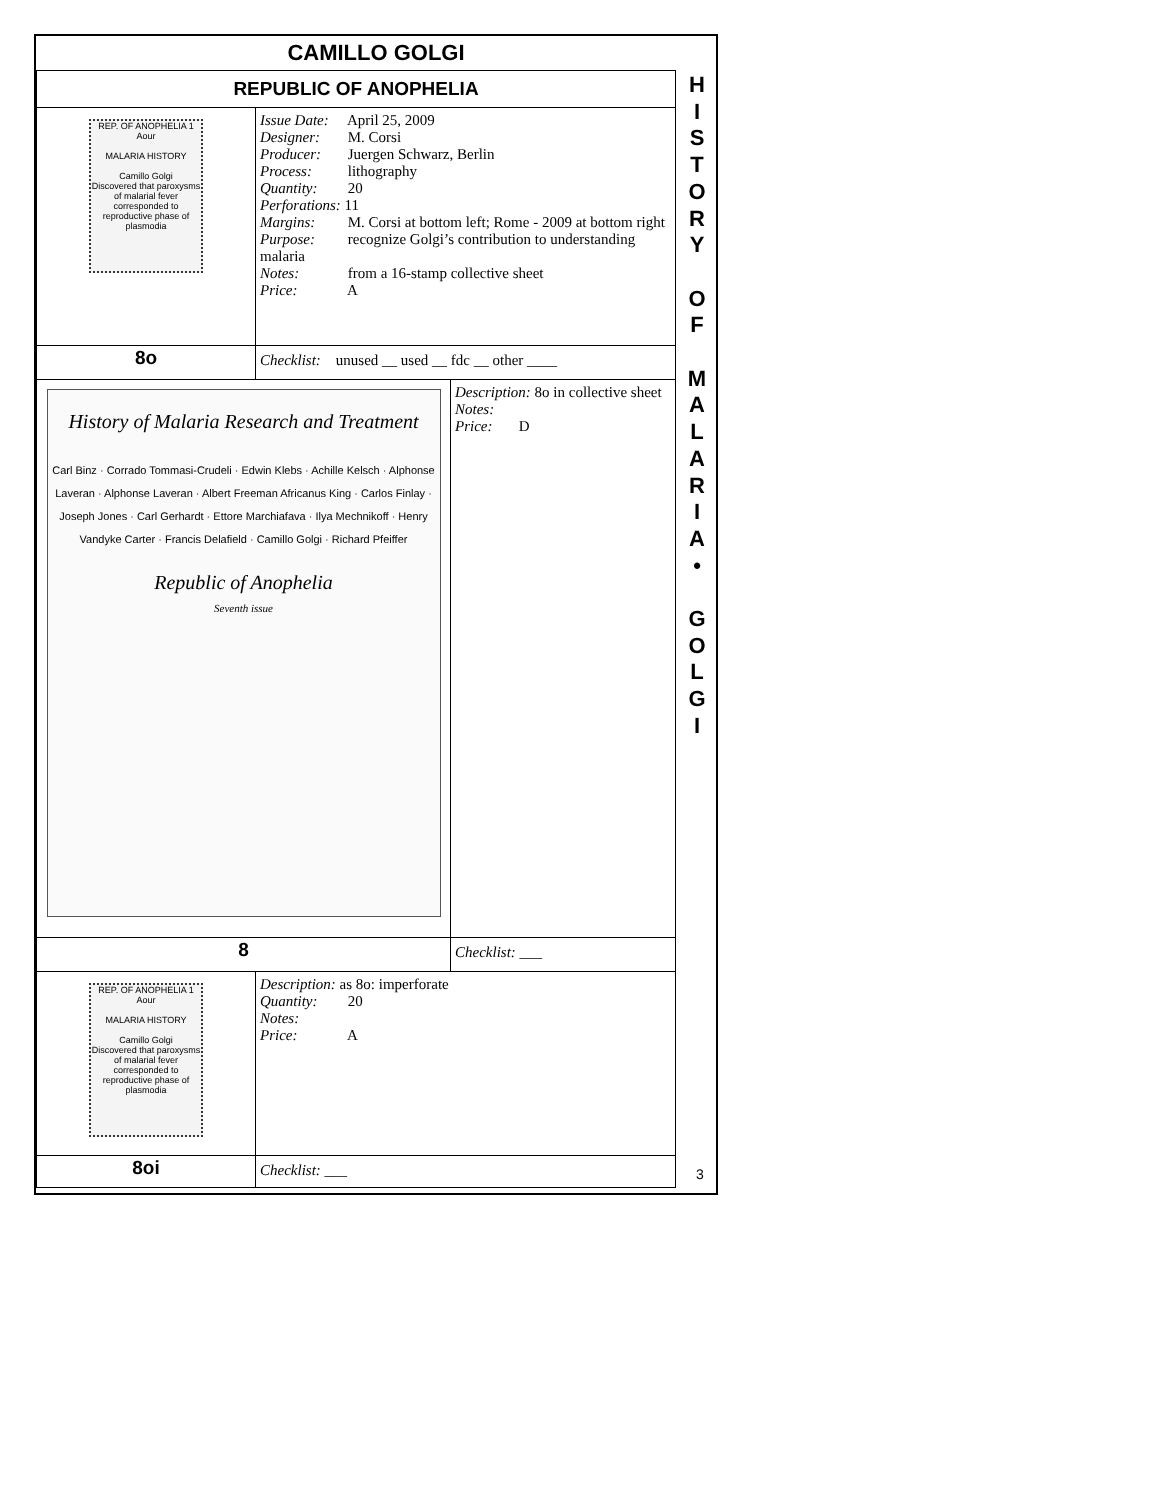CAMILLO GOLGI
H
I
S
T
O
R
Y
O
F
M
A
L
A
R
I
A
•
G
O
L
G
I
| REPUBLIC OF ANOPHELIA | | |
| REP. OF ANOPHELIA 1 Aour MALARIA HISTORY Camillo Golgi Discovered that paroxysms of malarial fever corresponded to reproductive phase of plasmodia | Issue Date: April 25, 2009 Designer: M. Corsi Producer: Juergen Schwarz, Berlin Process: lithography Quantity: 20 Perforations: 11 Margins: M. Corsi at bottom left; Rome - 2009 at bottom right Purpose: recognize Golgi’s contribution to understanding malaria Notes: from a 16-stamp collective sheet Price: A | |
| 8o | Checklist: unused __ used __ fdc __ other ____ | |
| History of Malaria Research and Treatment Carl Binz · Corrado Tommasi-Crudeli · Edwin Klebs · Achille Kelsch · Alphonse Laveran · Alphonse Laveran · Albert Freeman Africanus King · Carlos Finlay · Joseph Jones · Carl Gerhardt · Ettore Marchiafava · Ilya Mechnikoff · Henry Vandyke Carter · Francis Delafield · Camillo Golgi · Richard Pfeiffer Republic of Anophelia Seventh issue | | Description: 8o in collective sheet Notes: Price: D |
| 8 | | Checklist: ___ |
| REP. OF ANOPHELIA 1 Aour MALARIA HISTORY Camillo Golgi Discovered that paroxysms of malarial fever corresponded to reproductive phase of plasmodia | Description: as 8o: imperforate Quantity: 20 Notes: Price: A | |
| 8oi | Checklist: ___ | |
3